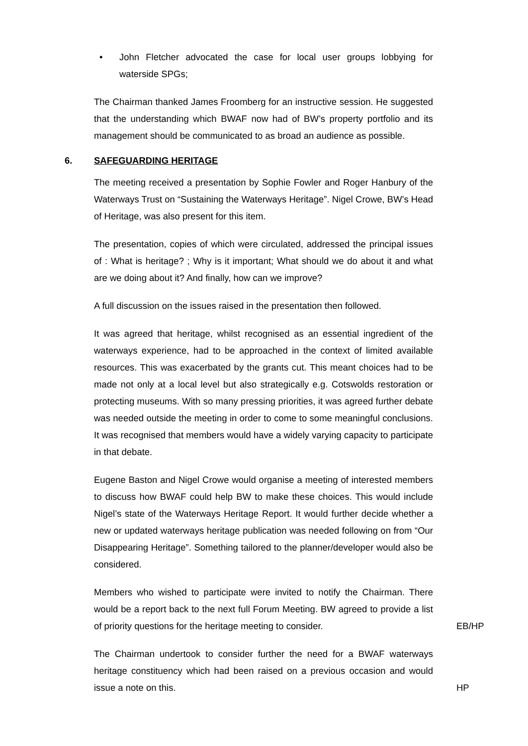• John Fletcher advocated the case for local user groups lobbying for waterside SPGs;
The Chairman thanked James Froomberg for an instructive session. He suggested that the understanding which BWAF now had of BW’s property portfolio and its management should be communicated to as broad an audience as possible.
6. SAFEGUARDING HERITAGE
The meeting received a presentation by Sophie Fowler and Roger Hanbury of the Waterways Trust on “Sustaining the Waterways Heritage”. Nigel Crowe, BW’s Head of Heritage, was also present for this item.
The presentation, copies of which were circulated, addressed the principal issues of : What is heritage? ; Why is it important; What should we do about it and what are we doing about it? And finally, how can we improve?
A full discussion on the issues raised in the presentation then followed.
It was agreed that heritage, whilst recognised as an essential ingredient of the waterways experience, had to be approached in the context of limited available resources. This was exacerbated by the grants cut. This meant choices had to be made not only at a local level but also strategically e.g. Cotswolds restoration or protecting museums. With so many pressing priorities, it was agreed further debate was needed outside the meeting in order to come to some meaningful conclusions. It was recognised that members would have a widely varying capacity to participate in that debate.
Eugene Baston and Nigel Crowe would organise a meeting of interested members to discuss how BWAF could help BW to make these choices. This would include Nigel’s state of the Waterways Heritage Report. It would further decide whether a new or updated waterways heritage publication was needed following on from “Our Disappearing Heritage”. Something tailored to the planner/developer would also be considered.
Members who wished to participate were invited to notify the Chairman. There would be a report back to the next full Forum Meeting. BW agreed to provide a list of priority questions for the heritage meeting to consider.
EB/HP
The Chairman undertook to consider further the need for a BWAF waterways heritage constituency which had been raised on a previous occasion and would issue a note on this.
HP